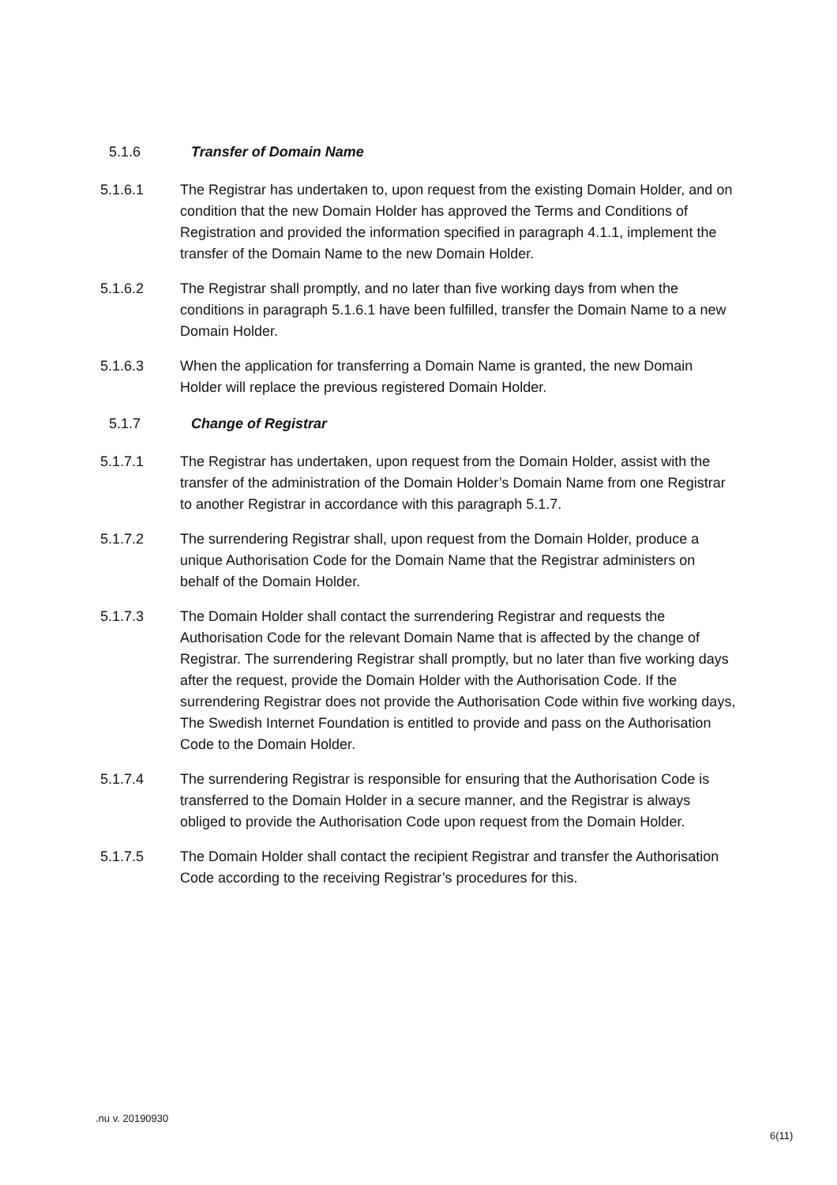5.1.6 Transfer of Domain Name
5.1.6.1 The Registrar has undertaken to, upon request from the existing Domain Holder, and on condition that the new Domain Holder has approved the Terms and Conditions of Registration and provided the information specified in paragraph 4.1.1, implement the transfer of the Domain Name to the new Domain Holder.
5.1.6.2 The Registrar shall promptly, and no later than five working days from when the conditions in paragraph 5.1.6.1 have been fulfilled, transfer the Domain Name to a new Domain Holder.
5.1.6.3 When the application for transferring a Domain Name is granted, the new Domain Holder will replace the previous registered Domain Holder.
5.1.7 Change of Registrar
5.1.7.1 The Registrar has undertaken, upon request from the Domain Holder, assist with the transfer of the administration of the Domain Holder’s Domain Name from one Registrar to another Registrar in accordance with this paragraph 5.1.7.
5.1.7.2 The surrendering Registrar shall, upon request from the Domain Holder, produce a unique Authorisation Code for the Domain Name that the Registrar administers on behalf of the Domain Holder.
5.1.7.3 The Domain Holder shall contact the surrendering Registrar and requests the Authorisation Code for the relevant Domain Name that is affected by the change of Registrar. The surrendering Registrar shall promptly, but no later than five working days after the request, provide the Domain Holder with the Authorisation Code. If the surrendering Registrar does not provide the Authorisation Code within five working days, The Swedish Internet Foundation is entitled to provide and pass on the Authorisation Code to the Domain Holder.
5.1.7.4 The surrendering Registrar is responsible for ensuring that the Authorisation Code is transferred to the Domain Holder in a secure manner, and the Registrar is always obliged to provide the Authorisation Code upon request from the Domain Holder.
5.1.7.5 The Domain Holder shall contact the recipient Registrar and transfer the Authorisation Code according to the receiving Registrar’s procedures for this.
.nu v. 20190930
6(11)